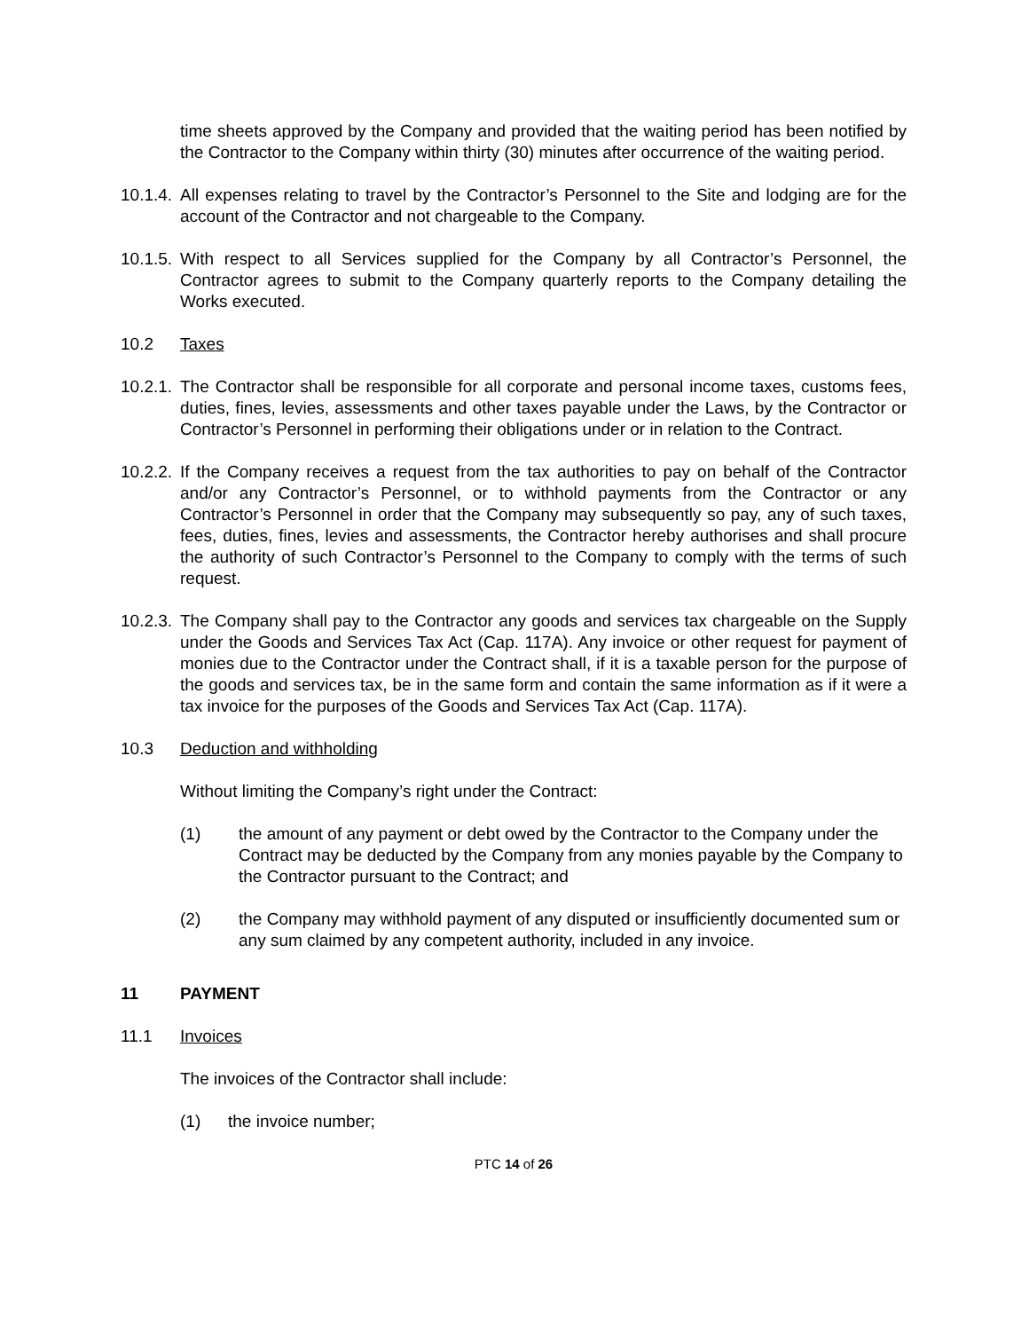time sheets approved by the Company and provided that the waiting period has been notified by the Contractor to the Company within thirty (30) minutes after occurrence of the waiting period.
10.1.4.
All expenses relating to travel by the Contractor’s Personnel to the Site and lodging are for the account of the Contractor and not chargeable to the Company.
10.1.5.
With respect to all Services supplied for the Company by all Contractor’s Personnel, the Contractor agrees to submit to the Company quarterly reports to the Company detailing the Works executed.
10.2 Taxes
10.2.1.
The Contractor shall be responsible for all corporate and personal income taxes, customs fees, duties, fines, levies, assessments and other taxes payable under the Laws, by the Contractor or Contractor’s Personnel in performing their obligations under or in relation to the Contract.
10.2.2.
If the Company receives a request from the tax authorities to pay on behalf of the Contractor and/or any Contractor’s Personnel, or to withhold payments from the Contractor or any Contractor’s Personnel in order that the Company may subsequently so pay, any of such taxes, fees, duties, fines, levies and assessments, the Contractor hereby authorises and shall procure the authority of such Contractor’s Personnel to the Company to comply with the terms of such request.
10.2.3.
The Company shall pay to the Contractor any goods and services tax chargeable on the Supply under the Goods and Services Tax Act (Cap. 117A). Any invoice or other request for payment of monies due to the Contractor under the Contract shall, if it is a taxable person for the purpose of the goods and services tax, be in the same form and contain the same information as if it were a tax invoice for the purposes of the Goods and Services Tax Act (Cap. 117A).
10.3 Deduction and withholding
Without limiting the Company’s right under the Contract:
(1) the amount of any payment or debt owed by the Contractor to the Company under the Contract may be deducted by the Company from any monies payable by the Company to the Contractor pursuant to the Contract; and
(2) the Company may withhold payment of any disputed or insufficiently documented sum or any sum claimed by any competent authority, included in any invoice.
11 PAYMENT
11.1 Invoices
The invoices of the Contractor shall include:
(1) the invoice number;
PTC 14 of 26